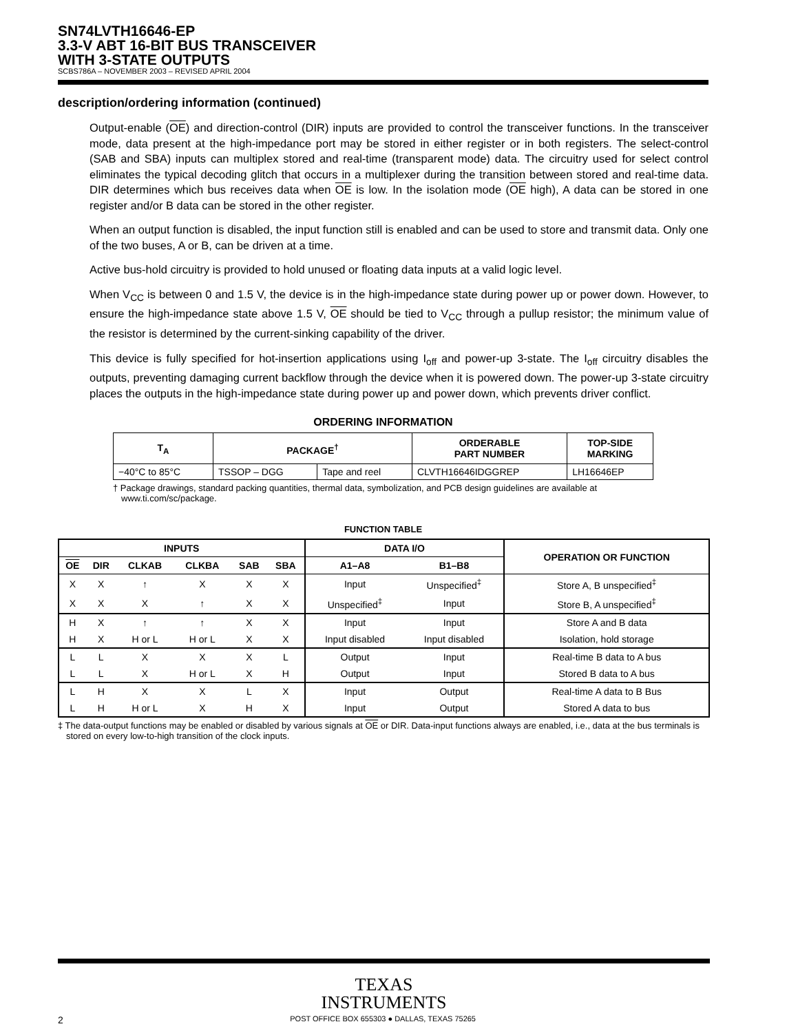SN74LVTH16646-EP
3.3-V ABT 16-BIT BUS TRANSCEIVER
WITH 3-STATE OUTPUTS
SCBS786A – NOVEMBER 2003 – REVISED APRIL 2004
description/ordering information (continued)
Output-enable (OE) and direction-control (DIR) inputs are provided to control the transceiver functions. In the transceiver mode, data present at the high-impedance port may be stored in either register or in both registers. The select-control (SAB and SBA) inputs can multiplex stored and real-time (transparent mode) data. The circuitry used for select control eliminates the typical decoding glitch that occurs in a multiplexer during the transition between stored and real-time data. DIR determines which bus receives data when OE is low. In the isolation mode (OE high), A data can be stored in one register and/or B data can be stored in the other register.
When an output function is disabled, the input function still is enabled and can be used to store and transmit data. Only one of the two buses, A or B, can be driven at a time.
Active bus-hold circuitry is provided to hold unused or floating data inputs at a valid logic level.
When V<sub>CC</sub> is between 0 and 1.5 V, the device is in the high-impedance state during power up or power down. However, to ensure the high-impedance state above 1.5 V, OE should be tied to V<sub>CC</sub> through a pullup resistor; the minimum value of the resistor is determined by the current-sinking capability of the driver.
This device is fully specified for hot-insertion applications using I<sub>off</sub> and power-up 3-state. The I<sub>off</sub> circuitry disables the outputs, preventing damaging current backflow through the device when it is powered down. The power-up 3-state circuitry places the outputs in the high-impedance state during power up and power down, which prevents driver conflict.
ORDERING INFORMATION
| T<sub>A</sub> | PACKAGE<sup>†</sup> | | ORDERABLE PART NUMBER | TOP-SIDE MARKING |
| --- | --- | --- | --- | --- |
| −40°C to 85°C | TSSOP – DGG | Tape and reel | CLVTH16646IDGGREP | LH16646EP |
† Package drawings, standard packing quantities, thermal data, symbolization, and PCB design guidelines are available at www.ti.com/sc/package.
FUNCTION TABLE
| INPUTS | | | | | | DATA I/O | | OPERATION OR FUNCTION |
| --- | --- | --- | --- | --- | --- | --- | --- | --- |
| OE | DIR | CLKAB | CLKBA | SAB | SBA | A1–A8 | B1–B8 | |
| X | X | ↑ | X | X | X | Input | Unspecified<sup>‡</sup> | Store A, B unspecified<sup>‡</sup> |
| X | X | X | ↑ | X | X | Unspecified<sup>‡</sup> | Input | Store B, A unspecified<sup>‡</sup> |
| H | X | ↑ | ↑ | X | X | Input | Input | Store A and B data |
| H | X | H or L | H or L | X | X | Input disabled | Input disabled | Isolation, hold storage |
| L | L | X | X | X | L | Output | Input | Real-time B data to A bus |
| L | L | X | H or L | X | H | Output | Input | Stored B data to A bus |
| L | H | X | X | L | X | Input | Output | Real-time A data to B Bus |
| L | H | H or L | X | H | X | Input | Output | Stored A data to bus |
‡ The data-output functions may be enabled or disabled by various signals at OE or DIR. Data-input functions always are enabled, i.e., data at the bus terminals is stored on every low-to-high transition of the clock inputs.
TEXAS
INSTRUMENTS
2 POST OFFICE BOX 655303 ● DALLAS, TEXAS 75265